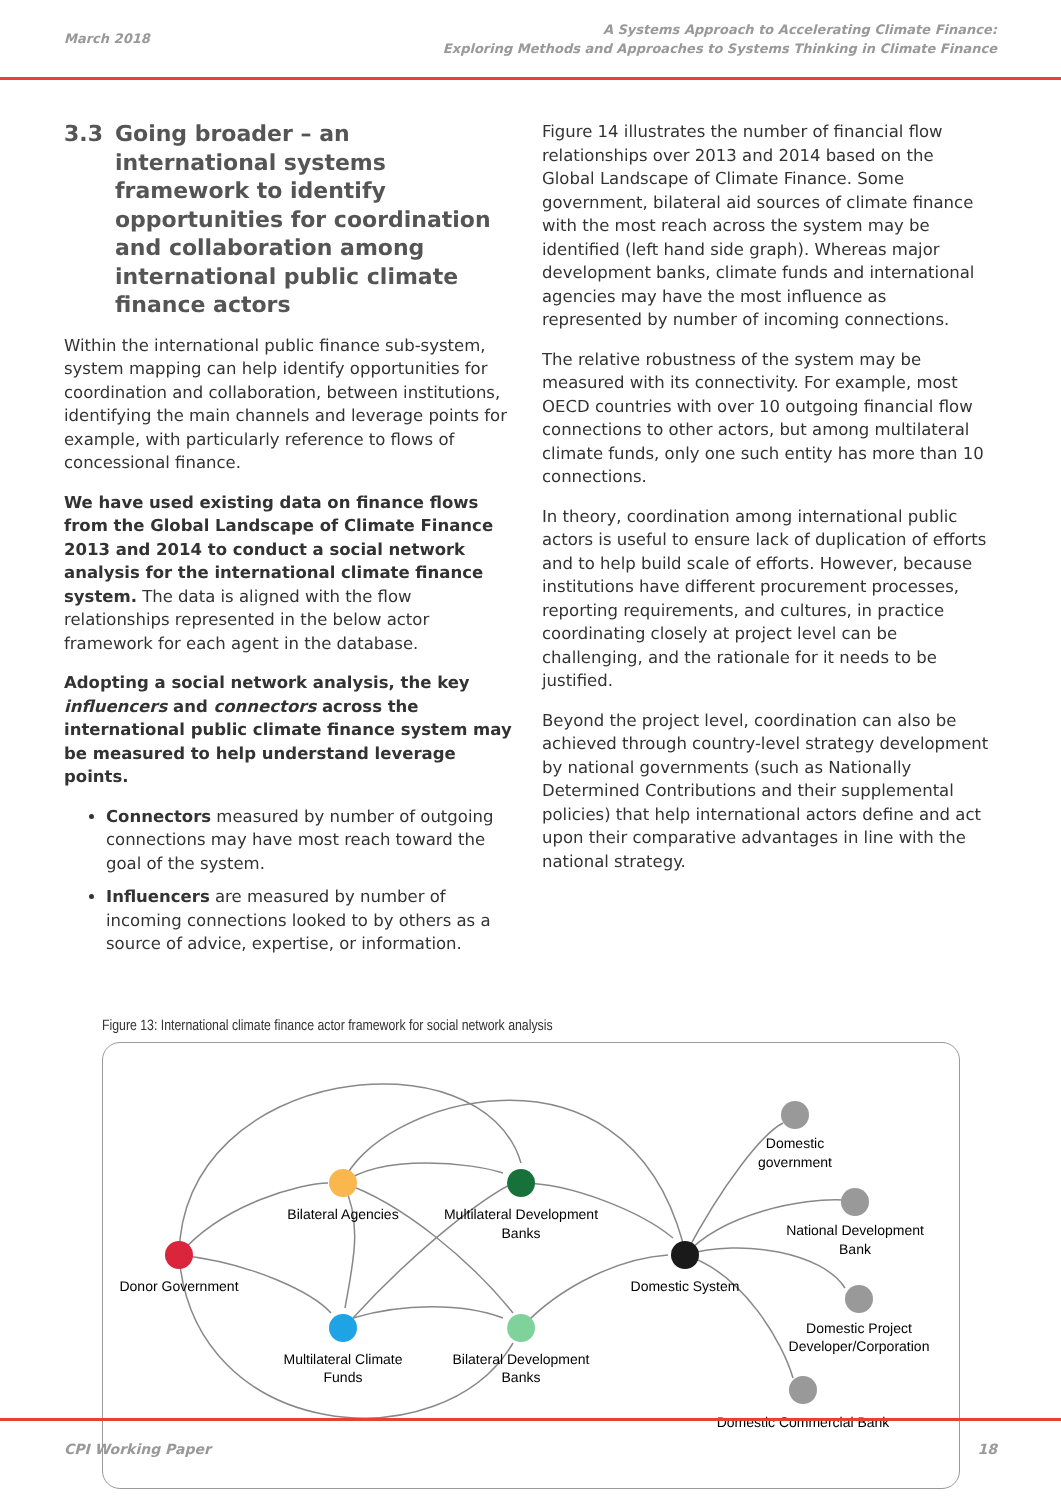March 2018
A Systems Approach to Accelerating Climate Finance:
Exploring Methods and Approaches to Systems Thinking in Climate Finance
3.3 Going broader – an international systems framework to identify opportunities for coordination and collaboration among international public climate finance actors
Within the international public finance sub-system, system mapping can help identify opportunities for coordination and collaboration, between institutions, identifying the main channels and leverage points for example, with particularly reference to flows of concessional finance.
We have used existing data on finance flows from the Global Landscape of Climate Finance 2013 and 2014 to conduct a social network analysis for the international climate finance system. The data is aligned with the flow relationships represented in the below actor framework for each agent in the database.
Adopting a social network analysis, the key influencers and connectors across the international public climate finance system may be measured to help understand leverage points.
Connectors measured by number of outgoing connections may have most reach toward the goal of the system.
Influencers are measured by number of incoming connections looked to by others as a source of advice, expertise, or information.
Figure 14 illustrates the number of financial flow relationships over 2013 and 2014 based on the Global Landscape of Climate Finance. Some government, bilateral aid sources of climate finance with the most reach across the system may be identified (left hand side graph). Whereas major development banks, climate funds and international agencies may have the most influence as represented by number of incoming connections.
The relative robustness of the system may be measured with its connectivity. For example, most OECD countries with over 10 outgoing financial flow connections to other actors, but among multilateral climate funds, only one such entity has more than 10 connections.
In theory, coordination among international public actors is useful to ensure lack of duplication of efforts and to help build scale of efforts. However, because institutions have different procurement processes, reporting requirements, and cultures, in practice coordinating closely at project level can be challenging, and the rationale for it needs to be justified.
Beyond the project level, coordination can also be achieved through country-level strategy development by national governments (such as Nationally Determined Contributions and their supplemental policies) that help international actors define and act upon their comparative advantages in line with the national strategy.
Figure 13: International climate finance actor framework for social network analysis
Donor Government
Bilateral Agencies
Multilateral Climate
Funds
Multilateral Development
Banks
Bilateral Development
Banks
Domestic System
Domestic
government
National Development
Bank
Domestic Project
Developer/Corporation
Domestic Commercial Bank
CPI Working Paper 18